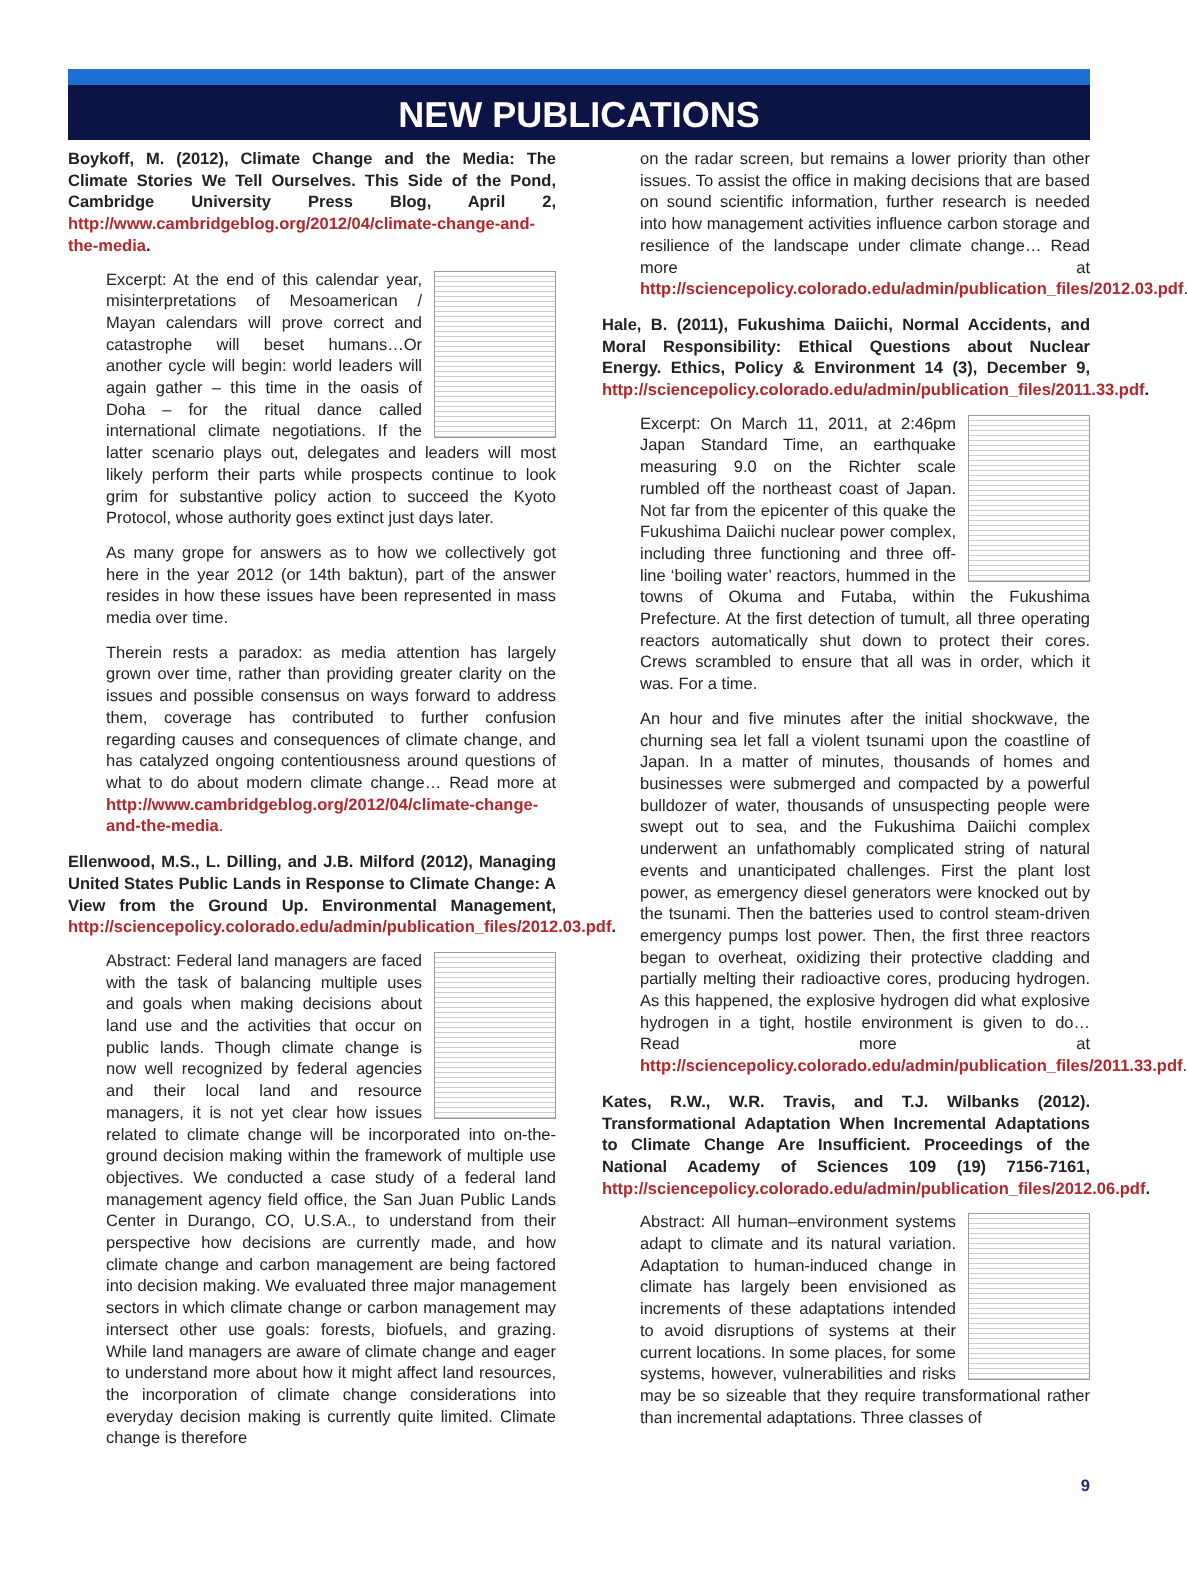NEW PUBLICATIONS
Boykoff, M. (2012), Climate Change and the Media: The Climate Stories We Tell Ourselves. This Side of the Pond, Cambridge University Press Blog, April 2, http://www.cambridgeblog.org/2012/04/climate-change-and-the-media.
Excerpt: At the end of this calendar year, misinterpretations of Mesoamerican / Mayan calendars will prove correct and catastrophe will beset humans…Or another cycle will begin: world leaders will again gather – this time in the oasis of Doha – for the ritual dance called international climate negotiations. If the latter scenario plays out, delegates and leaders will most likely perform their parts while prospects continue to look grim for substantive policy action to succeed the Kyoto Protocol, whose authority goes extinct just days later.
As many grope for answers as to how we collectively got here in the year 2012 (or 14th baktun), part of the answer resides in how these issues have been represented in mass media over time.
Therein rests a paradox: as media attention has largely grown over time, rather than providing greater clarity on the issues and possible consensus on ways forward to address them, coverage has contributed to further confusion regarding causes and consequences of climate change, and has catalyzed ongoing contentiousness around questions of what to do about modern climate change… Read more at http://www.cambridgeblog.org/2012/04/climate-change-and-the-media.
Ellenwood, M.S., L. Dilling, and J.B. Milford (2012), Managing United States Public Lands in Response to Climate Change: A View from the Ground Up. Environmental Management, http://sciencepolicy.colorado.edu/admin/publication_files/2012.03.pdf.
Abstract: Federal land managers are faced with the task of balancing multiple uses and goals when making decisions about land use and the activities that occur on public lands. Though climate change is now well recognized by federal agencies and their local land and resource managers, it is not yet clear how issues related to climate change will be incorporated into on-the-ground decision making within the framework of multiple use objectives. We conducted a case study of a federal land management agency field office, the San Juan Public Lands Center in Durango, CO, U.S.A., to understand from their perspective how decisions are currently made, and how climate change and carbon management are being factored into decision making. We evaluated three major management sectors in which climate change or carbon management may intersect other use goals: forests, biofuels, and grazing. While land managers are aware of climate change and eager to understand more about how it might affect land resources, the incorporation of climate change considerations into everyday decision making is currently quite limited. Climate change is therefore
on the radar screen, but remains a lower priority than other issues. To assist the office in making decisions that are based on sound scientific information, further research is needed into how management activities influence carbon storage and resilience of the landscape under climate change… Read more at http://sciencepolicy.colorado.edu/admin/publication_files/2012.03.pdf.
Hale, B. (2011), Fukushima Daiichi, Normal Accidents, and Moral Responsibility: Ethical Questions about Nuclear Energy. Ethics, Policy & Environment 14 (3), December 9, http://sciencepolicy.colorado.edu/admin/publication_files/2011.33.pdf.
Excerpt: On March 11, 2011, at 2:46pm Japan Standard Time, an earthquake measuring 9.0 on the Richter scale rumbled off the northeast coast of Japan. Not far from the epicenter of this quake the Fukushima Daiichi nuclear power complex, including three functioning and three off-line ‘boiling water’ reactors, hummed in the towns of Okuma and Futaba, within the Fukushima Prefecture. At the first detection of tumult, all three operating reactors automatically shut down to protect their cores. Crews scrambled to ensure that all was in order, which it was. For a time.
An hour and five minutes after the initial shockwave, the churning sea let fall a violent tsunami upon the coastline of Japan. In a matter of minutes, thousands of homes and businesses were submerged and compacted by a powerful bulldozer of water, thousands of unsuspecting people were swept out to sea, and the Fukushima Daiichi complex underwent an unfathomably complicated string of natural events and unanticipated challenges. First the plant lost power, as emergency diesel generators were knocked out by the tsunami. Then the batteries used to control steam-driven emergency pumps lost power. Then, the first three reactors began to overheat, oxidizing their protective cladding and partially melting their radioactive cores, producing hydrogen. As this happened, the explosive hydrogen did what explosive hydrogen in a tight, hostile environment is given to do… Read more at http://sciencepolicy.colorado.edu/admin/publication_files/2011.33.pdf.
Kates, R.W., W.R. Travis, and T.J. Wilbanks (2012). Transformational Adaptation When Incremental Adaptations to Climate Change Are Insufficient. Proceedings of the National Academy of Sciences 109 (19) 7156-7161, http://sciencepolicy.colorado.edu/admin/publication_files/2012.06.pdf.
Abstract: All human–environment systems adapt to climate and its natural variation. Adaptation to human-induced change in climate has largely been envisioned as increments of these adaptations intended to avoid disruptions of systems at their current locations. In some places, for some systems, however, vulnerabilities and risks may be so sizeable that they require transformational rather than incremental adaptations. Three classes of
9